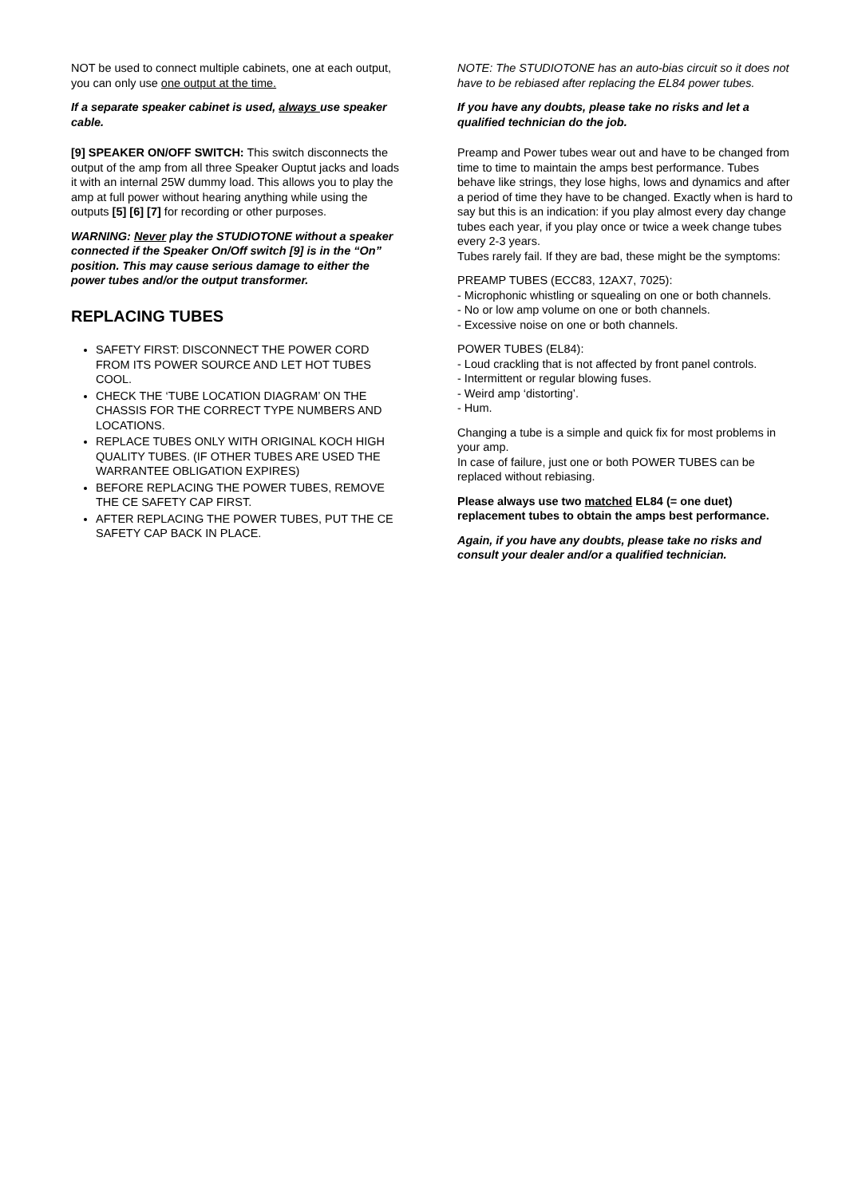NOT be used to connect multiple cabinets, one at each output, you can only use one output at the time.
If a separate speaker cabinet is used, always use speaker cable.
[9] SPEAKER ON/OFF SWITCH: This switch disconnects the output of the amp from all three Speaker Ouptut jacks and loads it with an internal 25W dummy load. This allows you to play the amp at full power without hearing anything while using the outputs [5] [6] [7] for recording or other purposes.
WARNING: Never play the STUDIOTONE without a speaker connected if the Speaker On/Off switch [9] is in the “On” position. This may cause serious damage to either the power tubes and/or the output transformer.
REPLACING TUBES
SAFETY FIRST: DISCONNECT THE POWER CORD FROM ITS POWER SOURCE AND LET HOT TUBES COOL.
CHECK THE ‘TUBE LOCATION DIAGRAM’ ON THE CHASSIS FOR THE CORRECT TYPE NUMBERS AND LOCATIONS.
REPLACE TUBES ONLY WITH ORIGINAL KOCH HIGH QUALITY TUBES. (IF OTHER TUBES ARE USED THE WARRANTEE OBLIGATION EXPIRES)
BEFORE REPLACING THE POWER TUBES, REMOVE THE CE SAFETY CAP FIRST.
AFTER REPLACING THE POWER TUBES, PUT THE CE SAFETY CAP BACK IN PLACE.
NOTE: The STUDIOTONE has an auto-bias circuit so it does not have to be rebiased after replacing the EL84 power tubes.
If you have any doubts, please take no risks and let a qualified technician do the job.
Preamp and Power tubes wear out and have to be changed from time to time to maintain the amps best performance. Tubes behave like strings, they lose highs, lows and dynamics and after a period of time they have to be changed. Exactly when is hard to say but this is an indication: if you play almost every day change tubes each year, if you play once or twice a week change tubes every 2-3 years.
Tubes rarely fail. If they are bad, these might be the symptoms:
PREAMP TUBES (ECC83, 12AX7, 7025):
- Microphonic whistling or squealing on one or both channels.
- No or low amp volume on one or both channels.
- Excessive noise on one or both channels.
POWER TUBES (EL84):
- Loud crackling that is not affected by front panel controls.
- Intermittent or regular blowing fuses.
- Weird amp ‘distorting’.
- Hum.
Changing a tube is a simple and quick fix for most problems in your amp.
In case of failure, just one or both POWER TUBES can be replaced without rebiasing.
Please always use two matched EL84 (= one duet) replacement tubes to obtain the amps best performance.
Again, if you have any doubts, please take no risks and consult your dealer and/or a qualified technician.